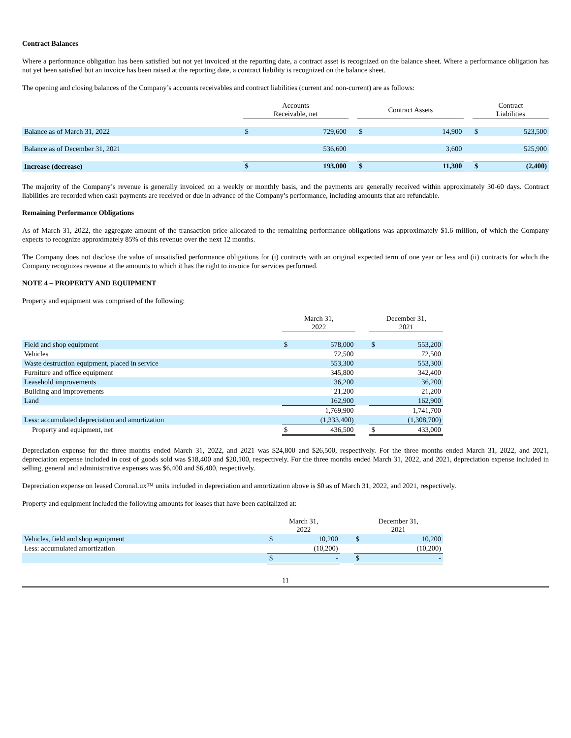Contract Balances
Where a performance obligation has been satisfied but not yet invoiced at the reporting date, a contract asset is recognized on the balance sheet. Where a performance obligation has not yet been satisfied but an invoice has been raised at the reporting date, a contract liability is recognized on the balance sheet.
The opening and closing balances of the Company’s accounts receivables and contract liabilities (current and non-current) are as follows:
| | Accounts Receivable, net | | | Contract Assets | | | Contract Liabilities | |
| --- | --- | --- | --- | --- | --- | --- | --- | --- |
| Balance as of March 31, 2022 | $ | 729,600 | | $ | 14,900 | | $ | 523,500 |
| Balance as of December 31, 2021 | | 536,600 | | | 3,600 | | | 525,900 |
| Increase (decrease) | $ | 193,000 | | $ | 11,300 | | $ | (2,400) |
The majority of the Company’s revenue is generally invoiced on a weekly or monthly basis, and the payments are generally received within approximately 30-60 days. Contract liabilities are recorded when cash payments are received or due in advance of the Company’s performance, including amounts that are refundable.
Remaining Performance Obligations
As of March 31, 2022, the aggregate amount of the transaction price allocated to the remaining performance obligations was approximately $1.6 million, of which the Company expects to recognize approximately 85% of this revenue over the next 12 months.
The Company does not disclose the value of unsatisfied performance obligations for (i) contracts with an original expected term of one year or less and (ii) contracts for which the Company recognizes revenue at the amounts to which it has the right to invoice for services performed.
NOTE 4 – PROPERTY AND EQUIPMENT
Property and equipment was comprised of the following:
| | March 31, 2022 | | | December 31, 2021 | |
| --- | --- | --- | --- | --- | --- |
| Field and shop equipment | $ | 578,000 | | $ | 553,200 |
| Vehicles | | 72,500 | | | 72,500 |
| Waste destruction equipment, placed in service | | 553,300 | | | 553,300 |
| Furniture and office equipment | | 345,800 | | | 342,400 |
| Leasehold improvements | | 36,200 | | | 36,200 |
| Building and improvements | | 21,200 | | | 21,200 |
| Land | | 162,900 | | | 162,900 |
| | | 1,769,900 | | | 1,741,700 |
| Less: accumulated depreciation and amortization | | (1,333,400) | | | (1,308,700) |
| Property and equipment, net | $ | 436,500 | | $ | 433,000 |
Depreciation expense for the three months ended March 31, 2022, and 2021 was $24,800 and $26,500, respectively. For the three months ended March 31, 2022, and 2021, depreciation expense included in cost of goods sold was $18,400 and $20,100, respectively. For the three months ended March 31, 2022, and 2021, depreciation expense included in selling, general and administrative expenses was $6,400 and $6,400, respectively.
Depreciation expense on leased CoronaLux™ units included in depreciation and amortization above is $0 as of March 31, 2022, and 2021, respectively.
Property and equipment included the following amounts for leases that have been capitalized at:
| | March 31, 2022 | | | December 31, 2021 | |
| --- | --- | --- | --- | --- | --- |
| Vehicles, field and shop equipment | $ | 10,200 | | $ | 10,200 |
| Less: accumulated amortization | | (10,200) | | | (10,200) |
| | $ | - | | $ | - |
11